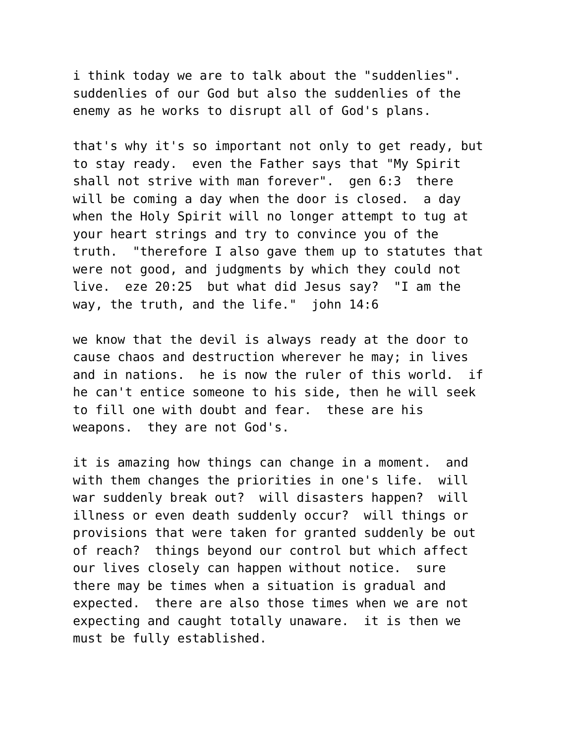i think today we are to talk about the "suddenlies". suddenlies of our God but also the suddenlies of the enemy as he works to disrupt all of God's plans.
that's why it's so important not only to get ready, but to stay ready. even the Father says that "My Spirit shall not strive with man forever". gen 6:3 there will be coming a day when the door is closed. a day when the Holy Spirit will no longer attempt to tug at your heart strings and try to convince you of the truth. "therefore I also gave them up to statutes that were not good, and judgments by which they could not live. eze 20:25 but what did Jesus say? "I am the way, the truth, and the life." john 14:6
we know that the devil is always ready at the door to cause chaos and destruction wherever he may; in lives and in nations. he is now the ruler of this world. if he can't entice someone to his side, then he will seek to fill one with doubt and fear. these are his weapons. they are not God's.
it is amazing how things can change in a moment. and with them changes the priorities in one's life. will war suddenly break out? will disasters happen? will illness or even death suddenly occur? will things or provisions that were taken for granted suddenly be out of reach? things beyond our control but which affect our lives closely can happen without notice. sure there may be times when a situation is gradual and expected. there are also those times when we are not expecting and caught totally unaware. it is then we must be fully established.